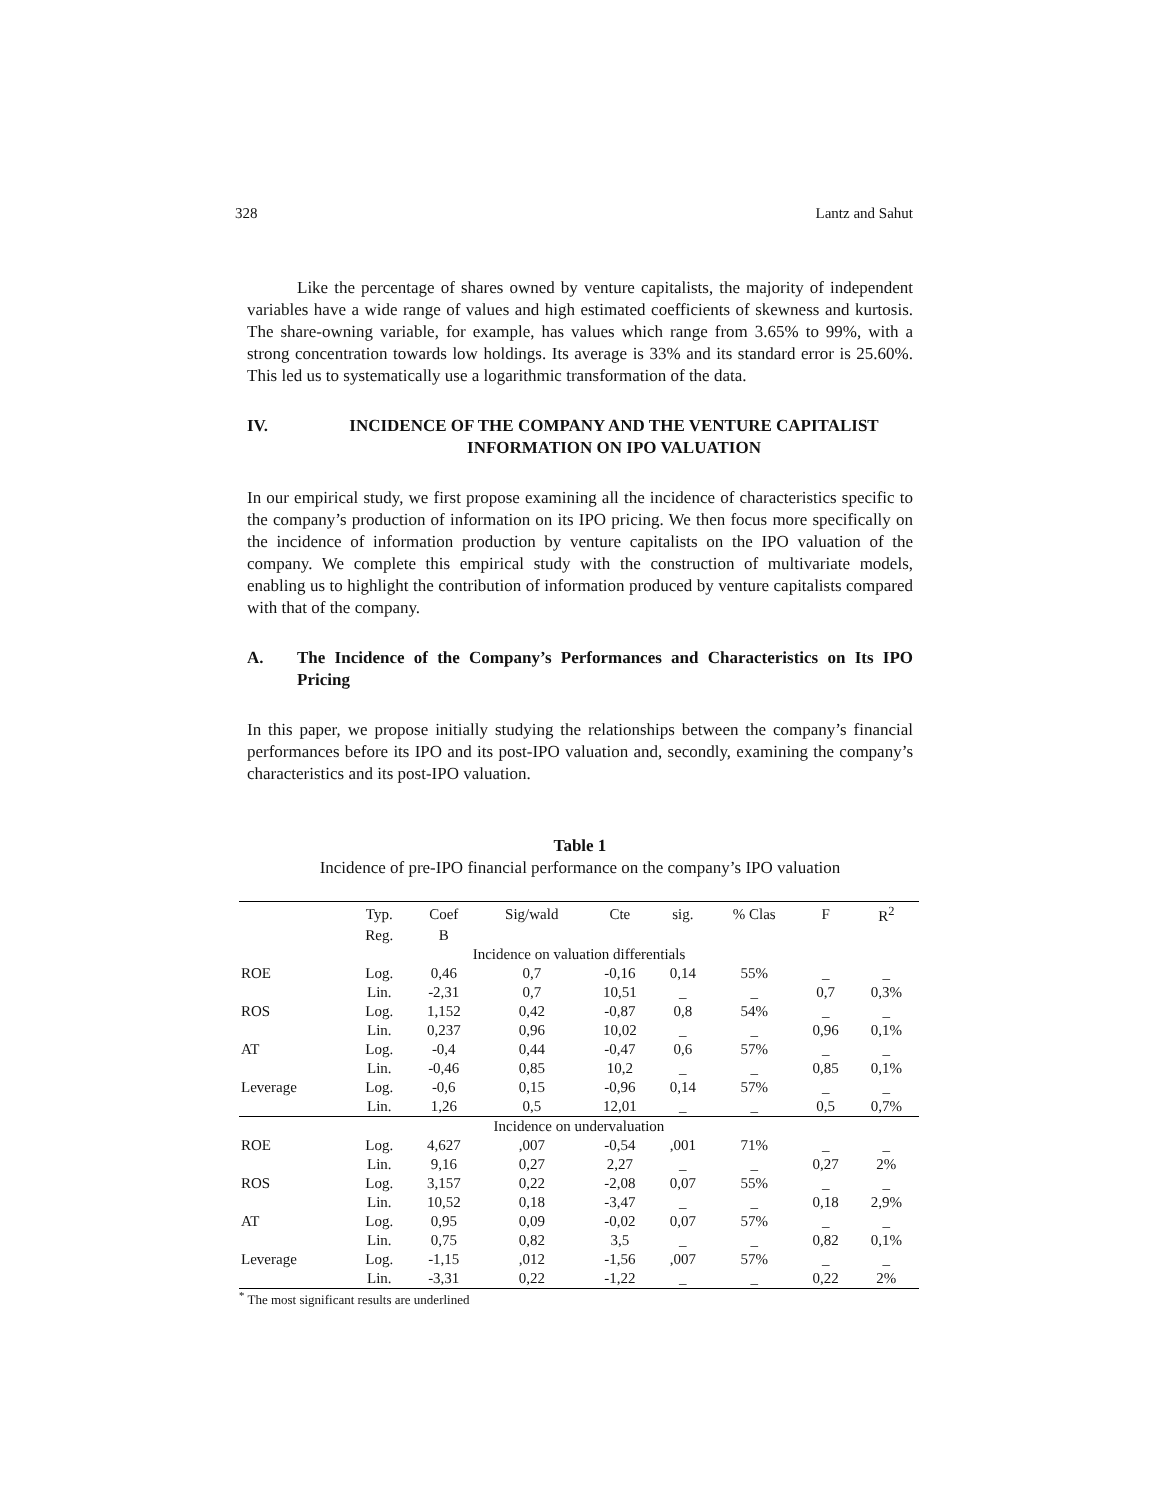328 Lantz and Sahut
Like the percentage of shares owned by venture capitalists, the majority of independent variables have a wide range of values and high estimated coefficients of skewness and kurtosis. The share-owning variable, for example, has values which range from 3.65% to 99%, with a strong concentration towards low holdings. Its average is 33% and its standard error is 25.60%. This led us to systematically use a logarithmic transformation of the data.
IV. INCIDENCE OF THE COMPANY AND THE VENTURE CAPITALIST INFORMATION ON IPO VALUATION
In our empirical study, we first propose examining all the incidence of characteristics specific to the company’s production of information on its IPO pricing. We then focus more specifically on the incidence of information production by venture capitalists on the IPO valuation of the company. We complete this empirical study with the construction of multivariate models, enabling us to highlight the contribution of information produced by venture capitalists compared with that of the company.
A. The Incidence of the Company’s Performances and Characteristics on Its IPO Pricing
In this paper, we propose initially studying the relationships between the company’s financial performances before its IPO and its post-IPO valuation and, secondly, examining the company’s characteristics and its post-IPO valuation.
Table 1
Incidence of pre-IPO financial performance on the company’s IPO valuation
| | Typ. | Coef | Sig/wald | Cte | sig. | % Clas | F | R<sup>2</sup> |
| --- | --- | --- | --- | --- | --- | --- | --- | --- |
| | Reg. | B | | | | | | |
| Incidence on valuation differentials | | | | | | | | |
| ROE | Log. | 0,46 | 0,7 | -0,16 | 0,14 | 55% | _ | _ |
| | Lin. | -2,31 | 0,7 | 10,51 | _ | _ | 0,7 | 0,3% |
| ROS | Log. | 1,152 | 0,42 | -0,87 | 0,8 | 54% | _ | _ |
| | Lin. | 0,237 | 0,96 | 10,02 | _ | _ | 0,96 | 0,1% |
| AT | Log. | -0,4 | 0,44 | -0,47 | 0,6 | 57% | _ | _ |
| | Lin. | -0,46 | 0,85 | 10,2 | _ | _ | 0,85 | 0,1% |
| Leverage | Log. | -0,6 | 0,15 | -0,96 | 0,14 | 57% | _ | _ |
| | Lin. | 1,26 | 0,5 | 12,01 | _ | _ | 0,5 | 0,7% |
| Incidence on undervaluation | | | | | | | | |
| ROE | Log. | 4,627 | ,007 | -0,54 | ,001 | 71% | _ | _ |
| | Lin. | 9,16 | 0,27 | 2,27 | _ | _ | 0,27 | 2% |
| ROS | Log. | 3,157 | 0,22 | -2,08 | 0,07 | 55% | _ | _ |
| | Lin. | 10,52 | 0,18 | -3,47 | _ | _ | 0,18 | 2,9% |
| AT | Log. | 0,95 | 0,09 | -0,02 | 0,07 | 57% | _ | _ |
| | Lin. | 0,75 | 0,82 | 3,5 | _ | _ | 0,82 | 0,1% |
| Leverage | Log. | -1,15 | ,012 | -1,56 | ,007 | 57% | _ | _ |
| | Lin. | -3,31 | 0,22 | -1,22 | _ | _ | 0,22 | 2% |
<sup>*</sup> The most significant results are underlined